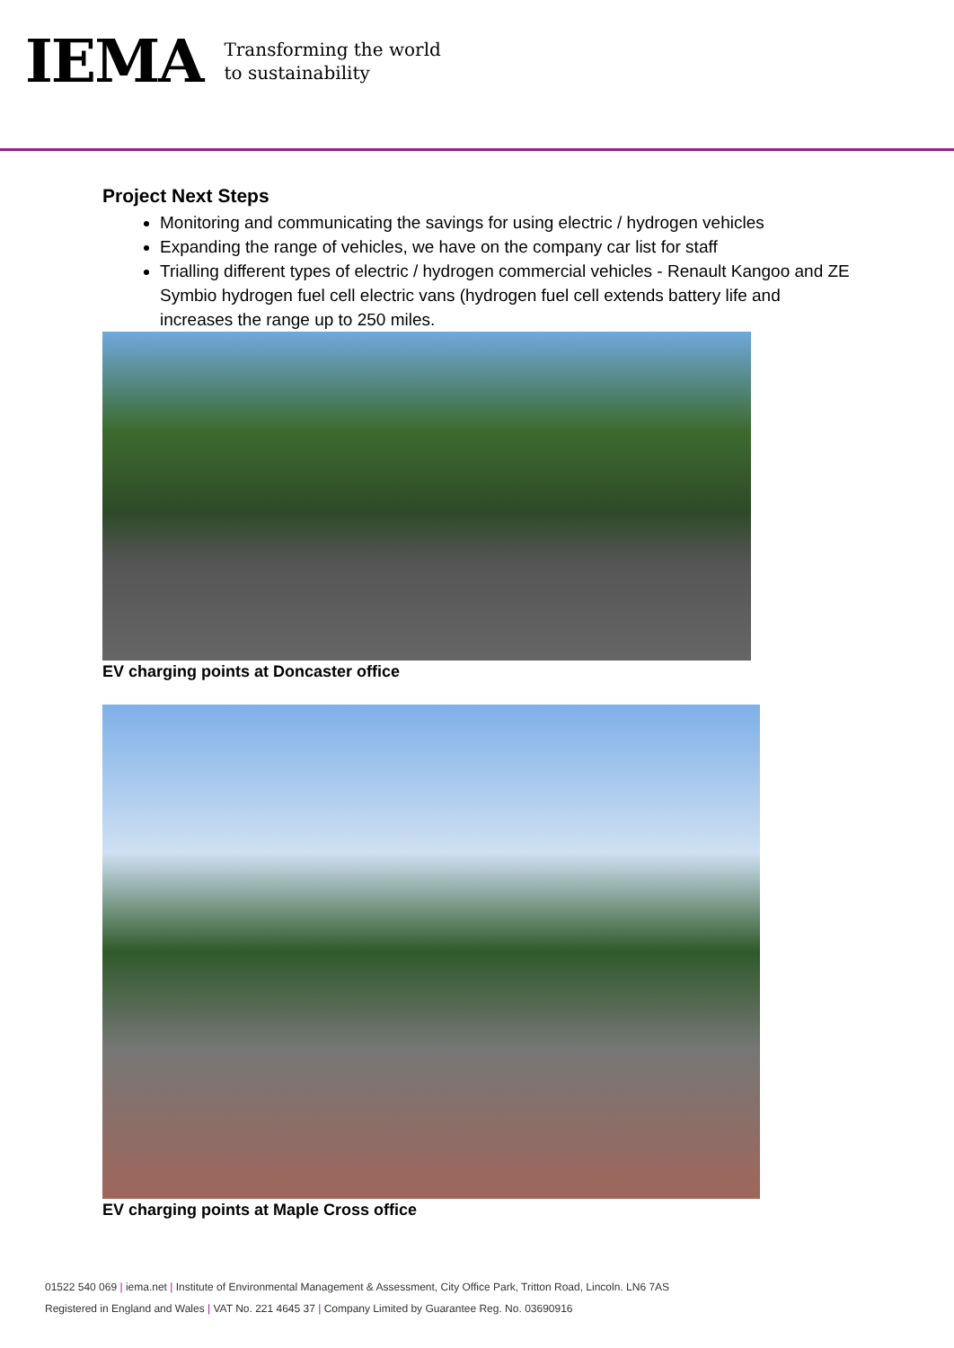IEMA
Transforming the world
to sustainability
Project Next Steps
Monitoring and communicating the savings for using electric / hydrogen vehicles
Expanding the range of vehicles, we have on the company car list for staff
Trialling different types of electric / hydrogen commercial vehicles - Renault Kangoo and ZE Symbio hydrogen fuel cell electric vans (hydrogen fuel cell extends battery life and increases the range up to 250 miles.
EV charging points at Doncaster office
EV charging points at Maple Cross office
01522 540 069 | iema.net | Institute of Environmental Management & Assessment, City Office Park, Tritton Road, Lincoln. LN6 7AS
Registered in England and Wales | VAT No. 221 4645 37 | Company Limited by Guarantee Reg. No. 03690916